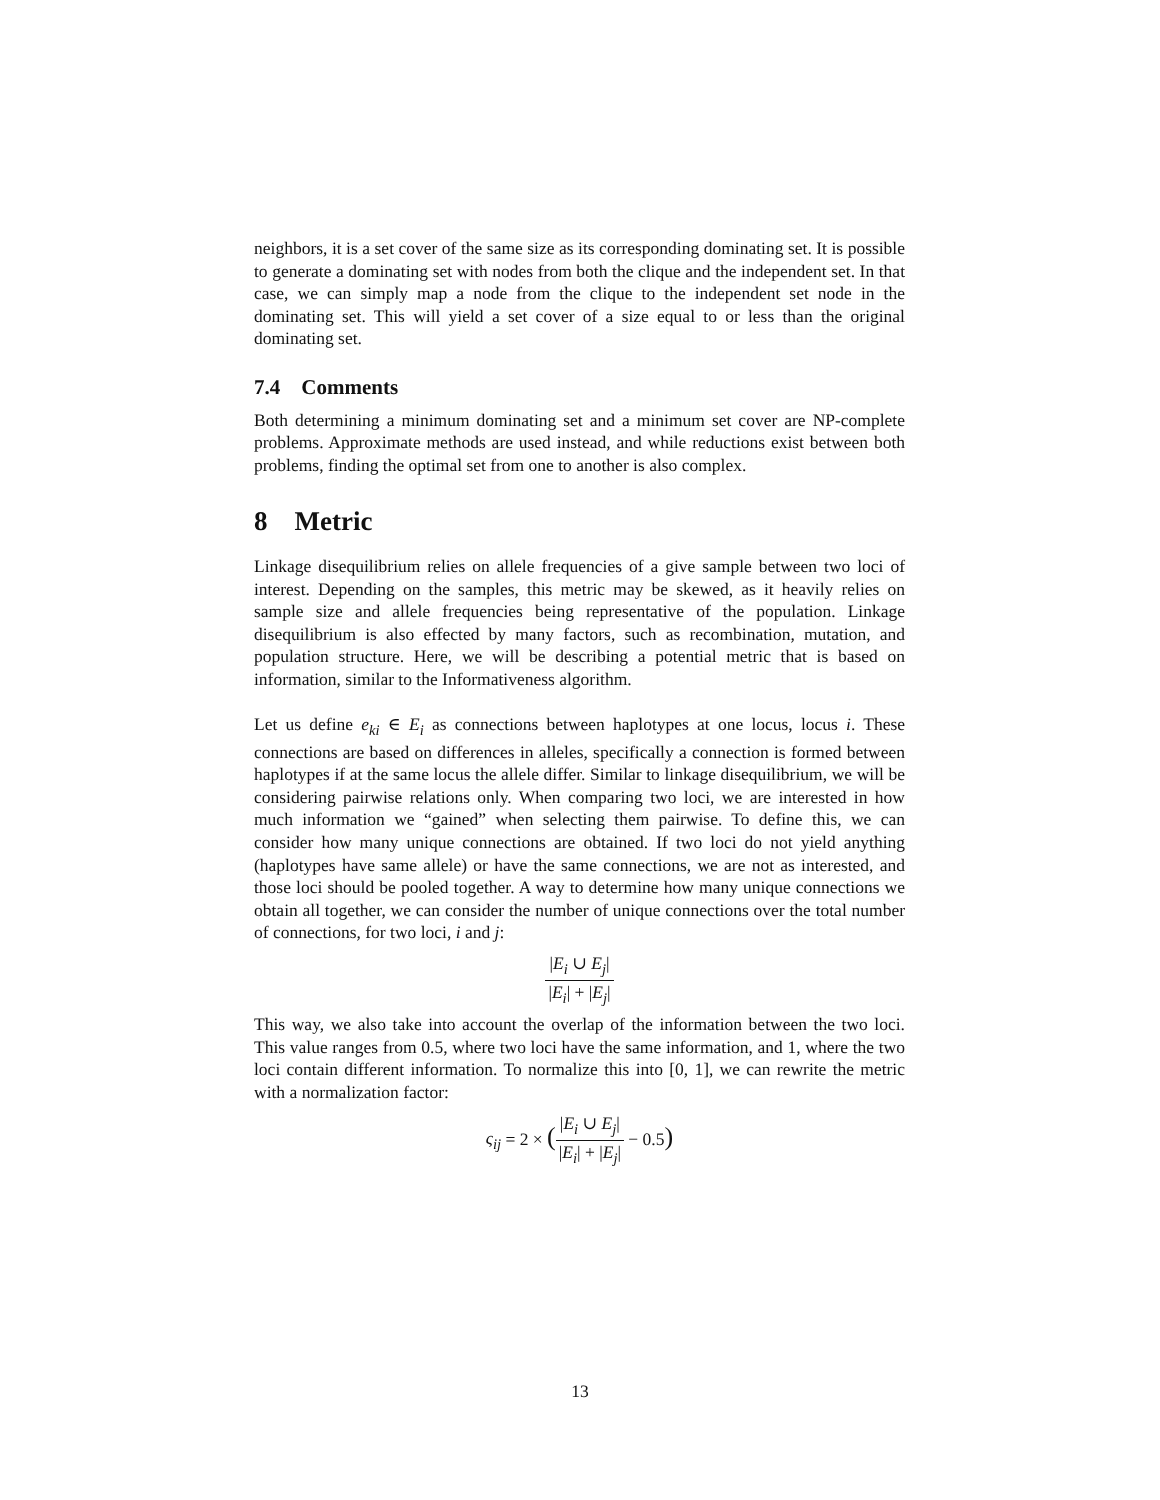neighbors, it is a set cover of the same size as its corresponding dominating set. It is possible to generate a dominating set with nodes from both the clique and the independent set. In that case, we can simply map a node from the clique to the independent set node in the dominating set. This will yield a set cover of a size equal to or less than the original dominating set.
7.4 Comments
Both determining a minimum dominating set and a minimum set cover are NP-complete problems. Approximate methods are used instead, and while reductions exist between both problems, finding the optimal set from one to another is also complex.
8 Metric
Linkage disequilibrium relies on allele frequencies of a give sample between two loci of interest. Depending on the samples, this metric may be skewed, as it heavily relies on sample size and allele frequencies being representative of the population. Linkage disequilibrium is also effected by many factors, such as recombination, mutation, and population structure. Here, we will be describing a potential metric that is based on information, similar to the Informativeness algorithm.
Let us define e<sub>ki</sub> ∈ E<sub>i</sub> as connections between haplotypes at one locus, locus i. These connections are based on differences in alleles, specifically a connection is formed between haplotypes if at the same locus the allele differ. Similar to linkage disequilibrium, we will be considering pairwise relations only. When comparing two loci, we are interested in how much information we “gained” when selecting them pairwise. To define this, we can consider how many unique connections are obtained. If two loci do not yield anything (haplotypes have same allele) or have the same connections, we are not as interested, and those loci should be pooled together. A way to determine how many unique connections we obtain all together, we can consider the number of unique connections over the total number of connections, for two loci, i and j:
|E<sub>i</sub> ∪ E<sub>j</sub>| |E<sub>i</sub>| + |E<sub>j</sub>|
This way, we also take into account the overlap of the information between the two loci. This value ranges from 0.5, where two loci have the same information, and 1, where the two loci contain different information. To normalize this into [0, 1], we can rewrite the metric with a normalization factor:
ς<sub>ij</sub> = 2 × (|E<sub>i</sub> ∪ E<sub>j</sub>| |E<sub>i</sub>| + |E<sub>j</sub>| − 0.5)
13